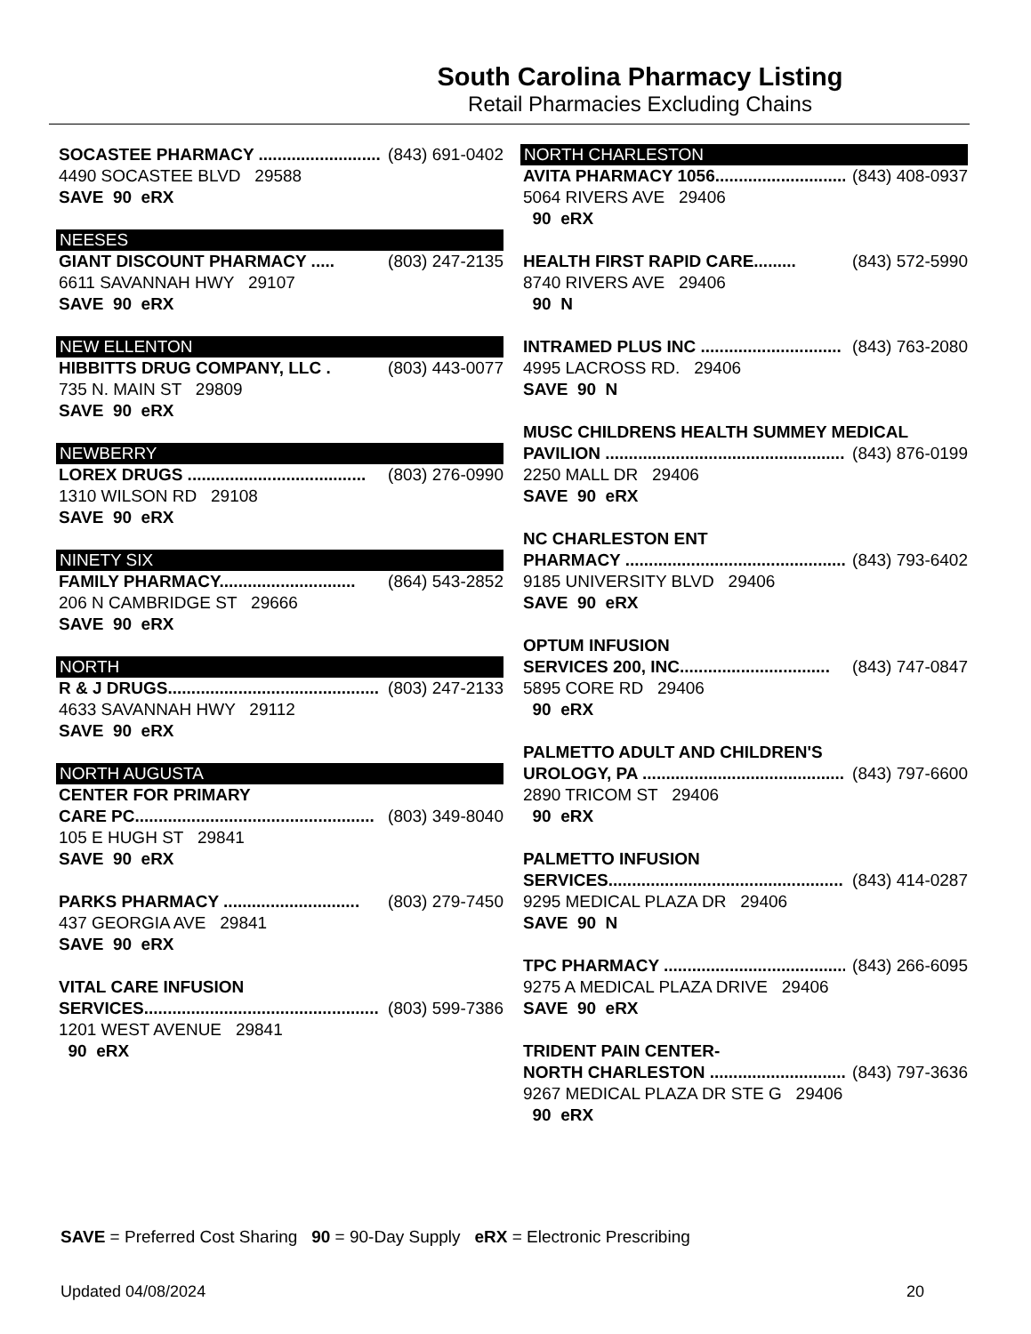South Carolina Pharmacy Listing
Retail Pharmacies Excluding Chains
SOCASTEE PHARMACY ................................ (843) 691-0402
4490 SOCASTEE BLVD 29588
SAVE 90 eRX
NEESES
GIANT DISCOUNT PHARMACY ..... (803) 247-2135
6611 SAVANNAH HWY 29107
SAVE 90 eRX
NEW ELLENTON
HIBBITTS DRUG COMPANY, LLC . (803) 443-0077
735 N. MAIN ST 29809
SAVE 90 eRX
NEWBERRY
LOREX DRUGS ...................................... (803) 276-0990
1310 WILSON RD 29108
SAVE 90 eRX
NINETY SIX
FAMILY PHARMACY............................. (864) 543-2852
206 N CAMBRIDGE ST 29666
SAVE 90 eRX
NORTH
R & J DRUGS............................................. (803) 247-2133
4633 SAVANNAH HWY 29112
SAVE 90 eRX
NORTH AUGUSTA
CENTER FOR PRIMARY
CARE PC................................................... (803) 349-8040
105 E HUGH ST 29841
SAVE 90 eRX
PARKS PHARMACY ............................. (803) 279-7450
437 GEORGIA AVE 29841
SAVE 90 eRX
VITAL CARE INFUSION
SERVICES.................................................. (803) 599-7386
1201 WEST AVENUE 29841
90 eRX
NORTH CHARLESTON
AVITA PHARMACY 1056............................. (843) 408-0937
5064 RIVERS AVE 29406
90 eRX
HEALTH FIRST RAPID CARE......... (843) 572-5990
8740 RIVERS AVE 29406
90 N
INTRAMED PLUS INC .............................. (843) 763-2080
4995 LACROSS RD. 29406
SAVE 90 N
MUSC CHILDRENS HEALTH SUMMEY MEDICAL
PAVILION ................................................... (843) 876-0199
2250 MALL DR 29406
SAVE 90 eRX
NC CHARLESTON ENT
PHARMACY ............................................... (843) 793-6402
9185 UNIVERSITY BLVD 29406
SAVE 90 eRX
OPTUM INFUSION
SERVICES 200, INC................................ (843) 747-0847
5895 CORE RD 29406
90 eRX
PALMETTO ADULT AND CHILDREN'S
UROLOGY, PA ........................................... (843) 797-6600
2890 TRICOM ST 29406
90 eRX
PALMETTO INFUSION
SERVICES.................................................. (843) 414-0287
9295 MEDICAL PLAZA DR 29406
SAVE 90 N
TPC PHARMACY ....................................... (843) 266-6095
9275 A MEDICAL PLAZA DRIVE 29406
SAVE 90 eRX
TRIDENT PAIN CENTER-
NORTH CHARLESTON .............................. (843) 797-3636
9267 MEDICAL PLAZA DR STE G 29406
90 eRX
SAVE = Preferred Cost Sharing 90 = 90-Day Supply eRX = Electronic Prescribing
Updated 04/08/2024 20